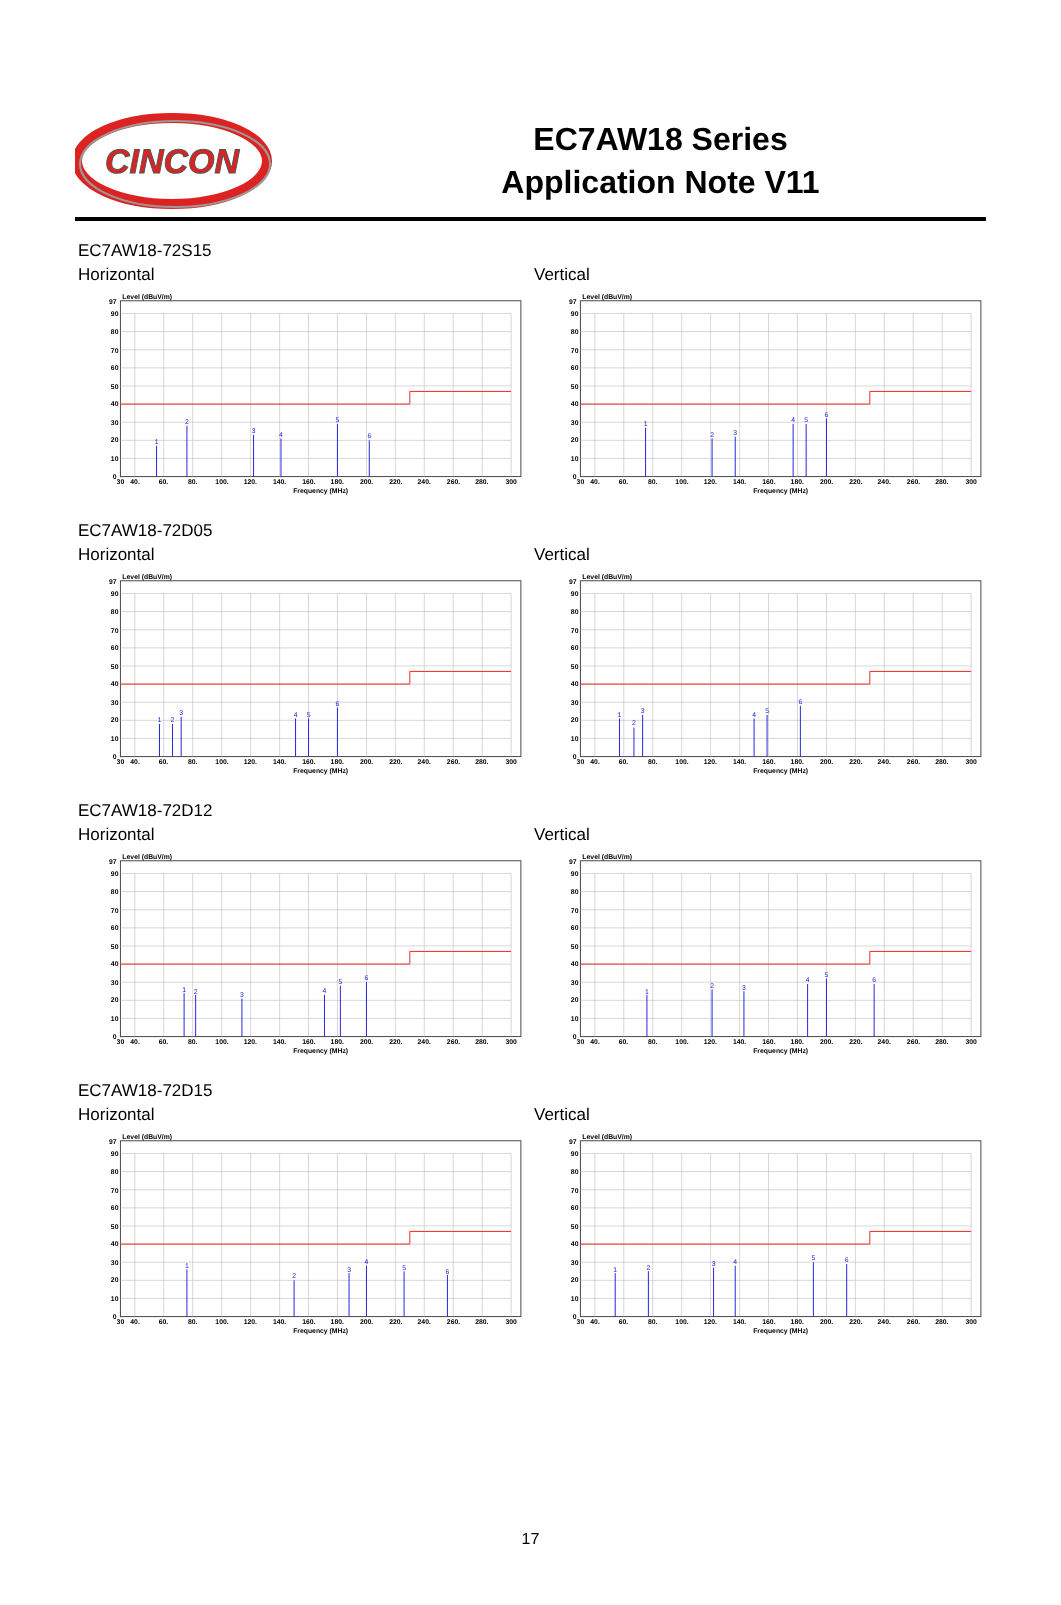CINCON
EC7AW18 Series
Application Note V11
EC7AW18-72S15
Horizontal Vertical
1
2
3
4
5
6
97
90
80
70
60
50
40
30
20
10
0
Level (dBuV/m)
30
40.
60.
80.
100.
120.
140.
160.
180.
200.
220.
240.
260.
280.
300
Frequency (MHz)
1
2
3
4
5
6
97
90
80
70
60
50
40
30
20
10
0
Level (dBuV/m)
30
40.
60.
80.
100.
120.
140.
160.
180.
200.
220.
240.
260.
280.
300
Frequency (MHz)
EC7AW18-72D05
Horizontal Vertical
1
2
3
4
5
6
97
90
80
70
60
50
40
30
20
10
0
Level (dBuV/m)
30
40.
60.
80.
100.
120.
140.
160.
180.
200.
220.
240.
260.
280.
300
Frequency (MHz)
1
2
3
4
5
6
97
90
80
70
60
50
40
30
20
10
0
Level (dBuV/m)
30
40.
60.
80.
100.
120.
140.
160.
180.
200.
220.
240.
260.
280.
300
Frequency (MHz)
EC7AW18-72D12
Horizontal Vertical
1
2
3
4
5
6
97
90
80
70
60
50
40
30
20
10
0
Level (dBuV/m)
30
40.
60.
80.
100.
120.
140.
160.
180.
200.
220.
240.
260.
280.
300
Frequency (MHz)
1
2
3
4
5
6
97
90
80
70
60
50
40
30
20
10
0
Level (dBuV/m)
30
40.
60.
80.
100.
120.
140.
160.
180.
200.
220.
240.
260.
280.
300
Frequency (MHz)
EC7AW18-72D15
Horizontal Vertical
1
2
3
4
5
6
97
90
80
70
60
50
40
30
20
10
0
Level (dBuV/m)
30
40.
60.
80.
100.
120.
140.
160.
180.
200.
220.
240.
260.
280.
300
Frequency (MHz)
1
2
3
4
5
6
97
90
80
70
60
50
40
30
20
10
0
Level (dBuV/m)
30
40.
60.
80.
100.
120.
140.
160.
180.
200.
220.
240.
260.
280.
300
Frequency (MHz)
17